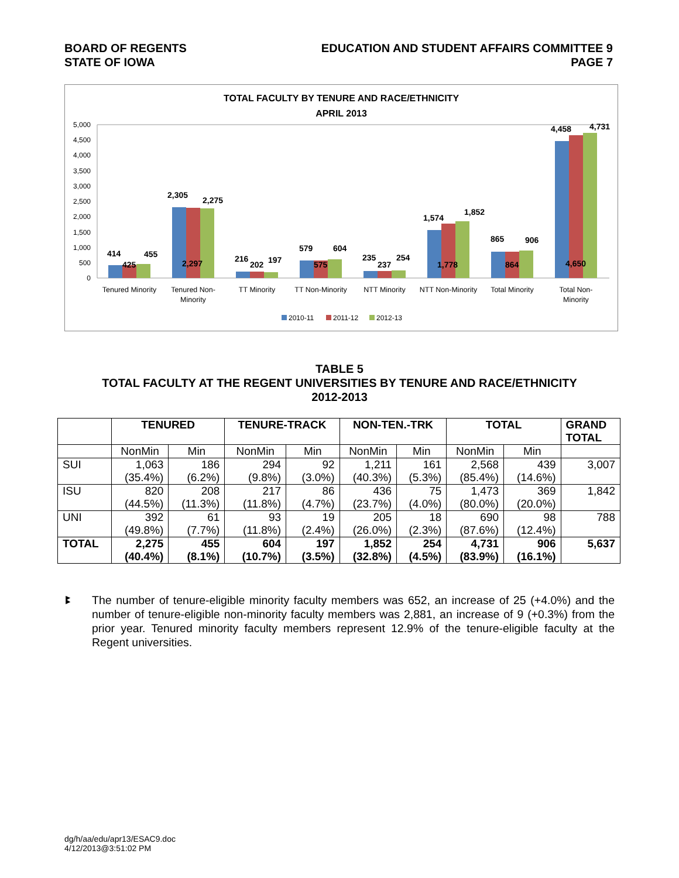BOARD OF REGENTS
STATE OF IOWA
EDUCATION AND STUDENT AFFAIRS COMMITTEE 9
PAGE 7
TOTAL FACULTY BY TENURE AND RACE/ETHNICITY
APRIL 2013
5,000
4,500
4,000
3,500
3,000
2,500
2,000
1,500
1,000
500
0
414
425
455
2,305
2,297
2,275
216
202
197
579
575
604
235
237
254
1,574
1,778
1,852
865
864
906
4,458
4,650
4,731
Tenured Minority
Tenured Non-
Minority
TT Minority
TT Non-Minority
NTT Minority
NTT Non-Minority
Total Minority
Total Non-
Minority
2010-11
2011-12
2012-13
TABLE 5
TOTAL FACULTY AT THE REGENT UNIVERSITIES BY TENURE AND RACE/ETHNICITY
2012-2013
| | TENURED | | TENURE-TRACK | | NON-TEN.-TRK | | TOTAL | | GRAND TOTAL |
| --- | --- | --- | --- | --- | --- | --- | --- | --- | --- |
| | NonMin | Min | NonMin | Min | NonMin | Min | NonMin | Min | |
| SUI | 1,063 (35.4%) | 186 (6.2%) | 294 (9.8%) | 92 (3.0%) | 1,211 (40.3%) | 161 (5.3%) | 2,568 (85.4%) | 439 (14.6%) | 3,007 |
| ISU | 820 (44.5%) | 208 (11.3%) | 217 (11.8%) | 86 (4.7%) | 436 (23.7%) | 75 (4.0%) | 1,473 (80.0%) | 369 (20.0%) | 1,842 |
| UNI | 392 (49.8%) | 61 (7.7%) | 93 (11.8%) | 19 (2.4%) | 205 (26.0%) | 18 (2.3%) | 690 (87.6%) | 98 (12.4%) | 788 |
| TOTAL | 2,275 (40.4%) | 455 (8.1%) | 604 (10.7%) | 197 (3.5%) | 1,852 (32.8%) | 254 (4.5%) | 4,731 (83.9%) | 906 (16.1%) | 5,637 |
ꔪ The number of tenure-eligible minority faculty members was 652, an increase of 25 (+4.0%) and the number of tenure-eligible non-minority faculty members was 2,881, an increase of 9 (+0.3%) from the prior year. Tenured minority faculty members represent 12.9% of the tenure-eligible faculty at the Regent universities.
dg/h/aa/edu/apr13/ESAC9.doc
4/12/2013@3:51:02 PM